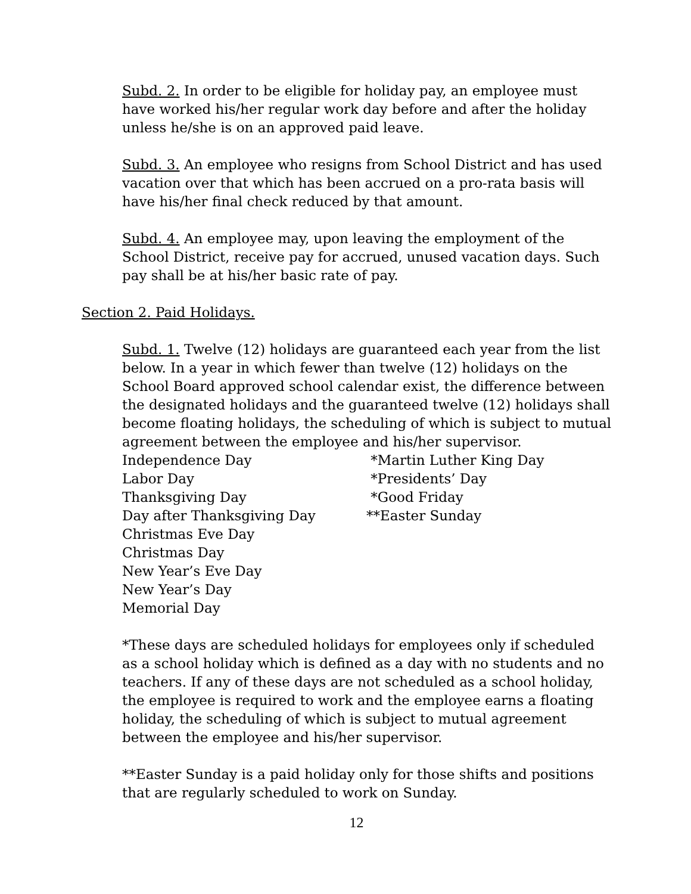Subd. 2. In order to be eligible for holiday pay, an employee must have worked his/her regular work day before and after the holiday unless he/she is on an approved paid leave.
Subd. 3. An employee who resigns from School District and has used vacation over that which has been accrued on a pro-rata basis will have his/her final check reduced by that amount.
Subd. 4. An employee may, upon leaving the employment of the School District, receive pay for accrued, unused vacation days. Such pay shall be at his/her basic rate of pay.
Section 2. Paid Holidays.
Subd. 1. Twelve (12) holidays are guaranteed each year from the list below. In a year in which fewer than twelve (12) holidays on the School Board approved school calendar exist, the difference between the designated holidays and the guaranteed twelve (12) holidays shall become floating holidays, the scheduling of which is subject to mutual agreement between the employee and his/her supervisor.
Independence Day
*Martin Luther King Day
Labor Day
*Presidents’ Day
Thanksgiving Day
*Good Friday
Day after Thanksgiving Day
**Easter Sunday
Christmas Eve Day
Christmas Day
New Year’s Eve Day
New Year’s Day
Memorial Day
*These days are scheduled holidays for employees only if scheduled as a school holiday which is defined as a day with no students and no teachers. If any of these days are not scheduled as a school holiday, the employee is required to work and the employee earns a floating holiday, the scheduling of which is subject to mutual agreement between the employee and his/her supervisor.
**Easter Sunday is a paid holiday only for those shifts and positions that are regularly scheduled to work on Sunday.
12